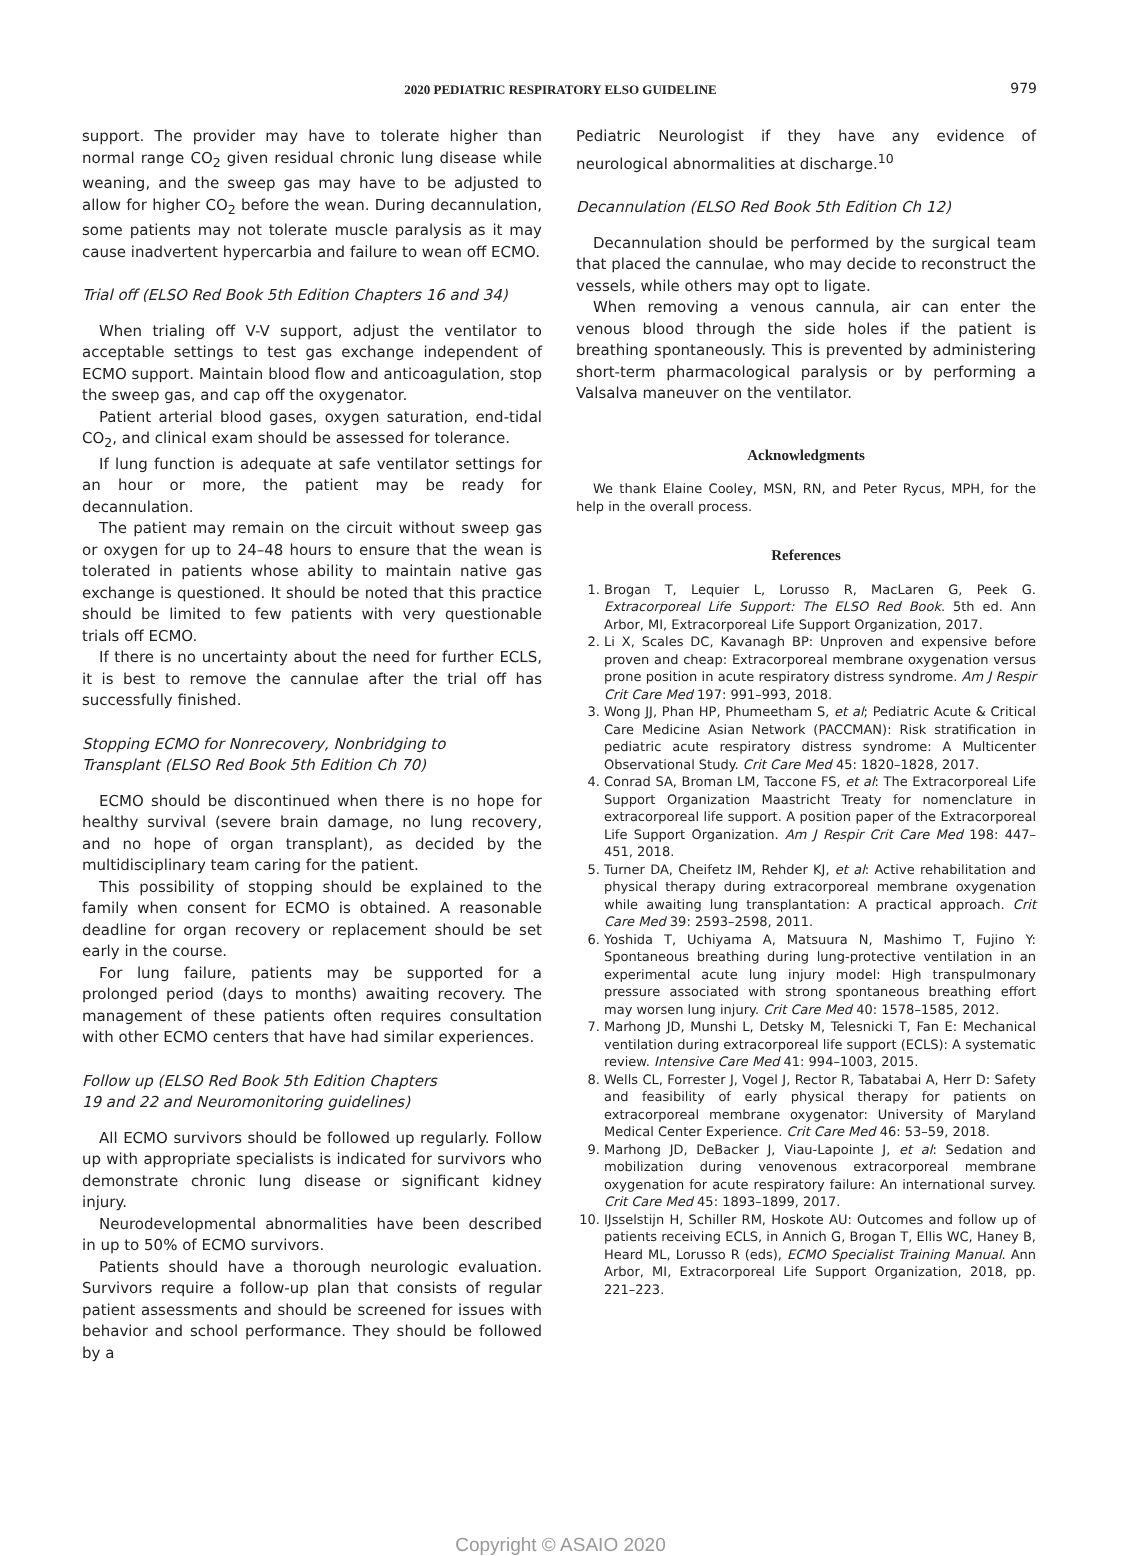2020 PEDIATRIC RESPIRATORY ELSO GUIDELINE 979
support. The provider may have to tolerate higher than normal range CO<sub>2</sub> given residual chronic lung disease while weaning, and the sweep gas may have to be adjusted to allow for higher CO<sub>2</sub> before the wean. During decannulation, some patients may not tolerate muscle paralysis as it may cause inadvertent hypercarbia and failure to wean off ECMO.
Trial off (ELSO Red Book 5th Edition Chapters 16 and 34)
When trialing off V-V support, adjust the ventilator to acceptable settings to test gas exchange independent of ECMO support. Maintain blood flow and anticoagulation, stop the sweep gas, and cap off the oxygenator.
Patient arterial blood gases, oxygen saturation, end-tidal CO<sub>2</sub>, and clinical exam should be assessed for tolerance.
If lung function is adequate at safe ventilator settings for an hour or more, the patient may be ready for decannulation.
The patient may remain on the circuit without sweep gas or oxygen for up to 24–48 hours to ensure that the wean is tolerated in patients whose ability to maintain native gas exchange is questioned. It should be noted that this practice should be limited to few patients with very questionable trials off ECMO.
If there is no uncertainty about the need for further ECLS, it is best to remove the cannulae after the trial off has successfully finished.
Stopping ECMO for Nonrecovery, Nonbridging to
Transplant (ELSO Red Book 5th Edition Ch 70)
ECMO should be discontinued when there is no hope for healthy survival (severe brain damage, no lung recovery, and no hope of organ transplant), as decided by the multidisciplinary team caring for the patient.
This possibility of stopping should be explained to the family when consent for ECMO is obtained. A reasonable deadline for organ recovery or replacement should be set early in the course.
For lung failure, patients may be supported for a prolonged period (days to months) awaiting recovery. The management of these patients often requires consultation with other ECMO centers that have had similar experiences.
Follow up (ELSO Red Book 5th Edition Chapters
19 and 22 and Neuromonitoring guidelines)
All ECMO survivors should be followed up regularly. Follow up with appropriate specialists is indicated for survivors who demonstrate chronic lung disease or significant kidney injury.
Neurodevelopmental abnormalities have been described in up to 50% of ECMO survivors.
Patients should have a thorough neurologic evaluation. Survivors require a follow-up plan that consists of regular patient assessments and should be screened for issues with behavior and school performance. They should be followed by a
Pediatric Neurologist if they have any evidence of neurological abnormalities at discharge.<sup>10</sup>
Decannulation (ELSO Red Book 5th Edition Ch 12)
Decannulation should be performed by the surgical team that placed the cannulae, who may decide to reconstruct the vessels, while others may opt to ligate.
When removing a venous cannula, air can enter the venous blood through the side holes if the patient is breathing spontaneously. This is prevented by administering short-term pharmacological paralysis or by performing a Valsalva maneuver on the ventilator.
Acknowledgments
We thank Elaine Cooley, MSN, RN, and Peter Rycus, MPH, for the help in the overall process.
References
1. Brogan T, Lequier L, Lorusso R, MacLaren G, Peek G. Extracorporeal Life Support: The ELSO Red Book. 5th ed. Ann Arbor, MI, Extracorporeal Life Support Organization, 2017.
2. Li X, Scales DC, Kavanagh BP: Unproven and expensive before proven and cheap: Extracorporeal membrane oxygenation versus prone position in acute respiratory distress syndrome. Am J Respir Crit Care Med 197: 991–993, 2018.
3. Wong JJ, Phan HP, Phumeetham S, et al; Pediatric Acute & Critical Care Medicine Asian Network (PACCMAN): Risk stratification in pediatric acute respiratory distress syndrome: A Multicenter Observational Study. Crit Care Med 45: 1820–1828, 2017.
4. Conrad SA, Broman LM, Taccone FS, et al: The Extracorporeal Life Support Organization Maastricht Treaty for nomenclature in extracorporeal life support. A position paper of the Extracorporeal Life Support Organization. Am J Respir Crit Care Med 198: 447–451, 2018.
5. Turner DA, Cheifetz IM, Rehder KJ, et al: Active rehabilitation and physical therapy during extracorporeal membrane oxygenation while awaiting lung transplantation: A practical approach. Crit Care Med 39: 2593–2598, 2011.
6. Yoshida T, Uchiyama A, Matsuura N, Mashimo T, Fujino Y: Spontaneous breathing during lung-protective ventilation in an experimental acute lung injury model: High transpulmonary pressure associated with strong spontaneous breathing effort may worsen lung injury. Crit Care Med 40: 1578–1585, 2012.
7. Marhong JD, Munshi L, Detsky M, Telesnicki T, Fan E: Mechanical ventilation during extracorporeal life support (ECLS): A systematic review. Intensive Care Med 41: 994–1003, 2015.
8. Wells CL, Forrester J, Vogel J, Rector R, Tabatabai A, Herr D: Safety and feasibility of early physical therapy for patients on extracorporeal membrane oxygenator: University of Maryland Medical Center Experience. Crit Care Med 46: 53–59, 2018.
9. Marhong JD, DeBacker J, Viau-Lapointe J, et al: Sedation and mobilization during venovenous extracorporeal membrane oxygenation for acute respiratory failure: An international survey. Crit Care Med 45: 1893–1899, 2017.
10. IJsselstijn H, Schiller RM, Hoskote AU: Outcomes and follow up of patients receiving ECLS, in Annich G, Brogan T, Ellis WC, Haney B, Heard ML, Lorusso R (eds), ECMO Specialist Training Manual. Ann Arbor, MI, Extracorporeal Life Support Organization, 2018, pp. 221–223.
Copyright © ASAIO 2020